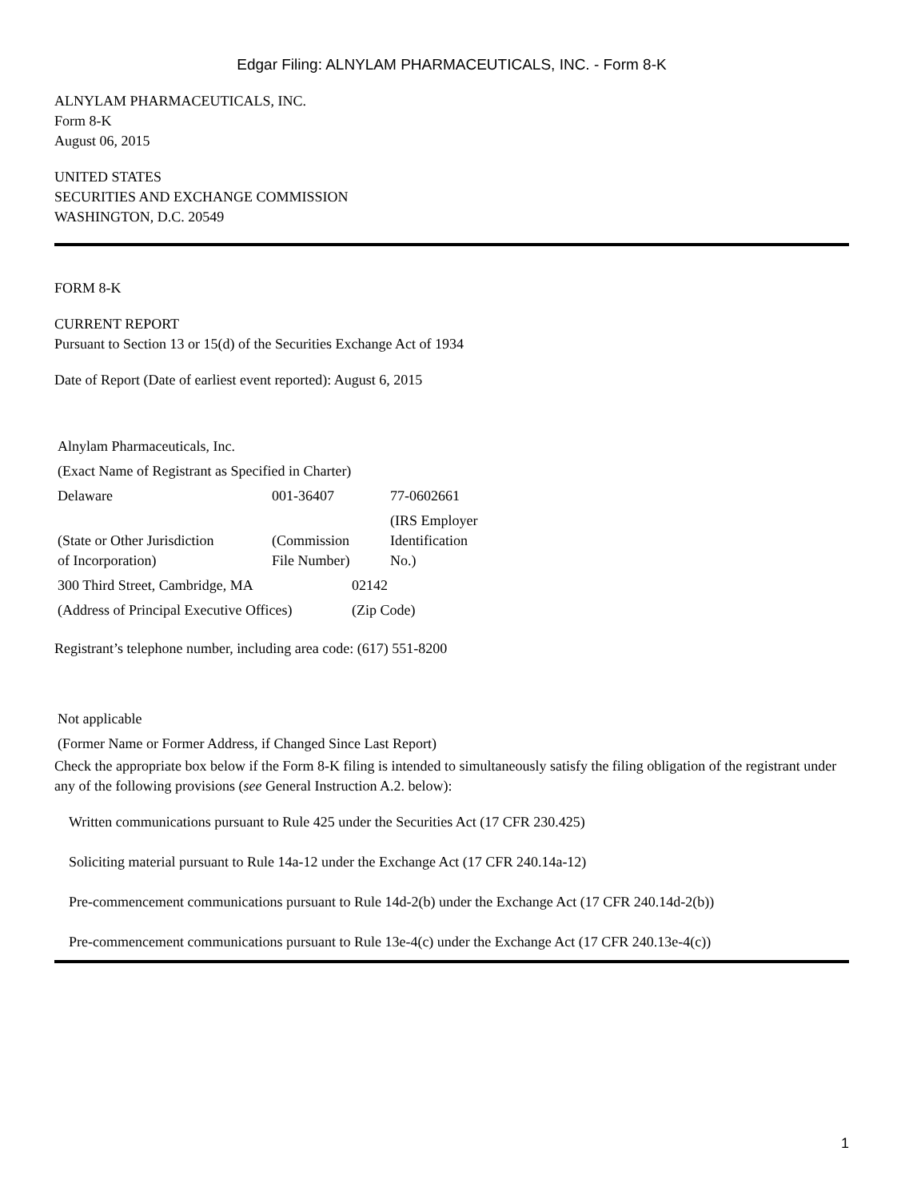Edgar Filing: ALNYLAM PHARMACEUTICALS, INC. - Form 8-K
ALNYLAM PHARMACEUTICALS, INC.
Form 8-K
August 06, 2015
UNITED STATES
SECURITIES AND EXCHANGE COMMISSION
WASHINGTON, D.C. 20549
FORM 8-K
CURRENT REPORT
Pursuant to Section 13 or 15(d) of the Securities Exchange Act of 1934
Date of Report (Date of earliest event reported): August 6, 2015
| Alnylam Pharmaceuticals, Inc. | | |
| (Exact Name of Registrant as Specified in Charter) | | |
| Delaware | 001-36407 | 77-0602661 |
| (State or Other Jurisdiction of Incorporation) | (Commission File Number) | (IRS Employer Identification No.) |
| 300 Third Street, Cambridge, MA | 02142 |
| (Address of Principal Executive Offices) | (Zip Code) |
Registrant’s telephone number, including area code: (617) 551-8200
| Not applicable |
| (Former Name or Former Address, if Changed Since Last Report) |
Check the appropriate box below if the Form 8-K filing is intended to simultaneously satisfy the filing obligation of the registrant under any of the following provisions (see General Instruction A.2. below):
Written communications pursuant to Rule 425 under the Securities Act (17 CFR 230.425)
Soliciting material pursuant to Rule 14a-12 under the Exchange Act (17 CFR 240.14a-12)
Pre-commencement communications pursuant to Rule 14d-2(b) under the Exchange Act (17 CFR 240.14d-2(b))
Pre-commencement communications pursuant to Rule 13e-4(c) under the Exchange Act (17 CFR 240.13e-4(c))
1